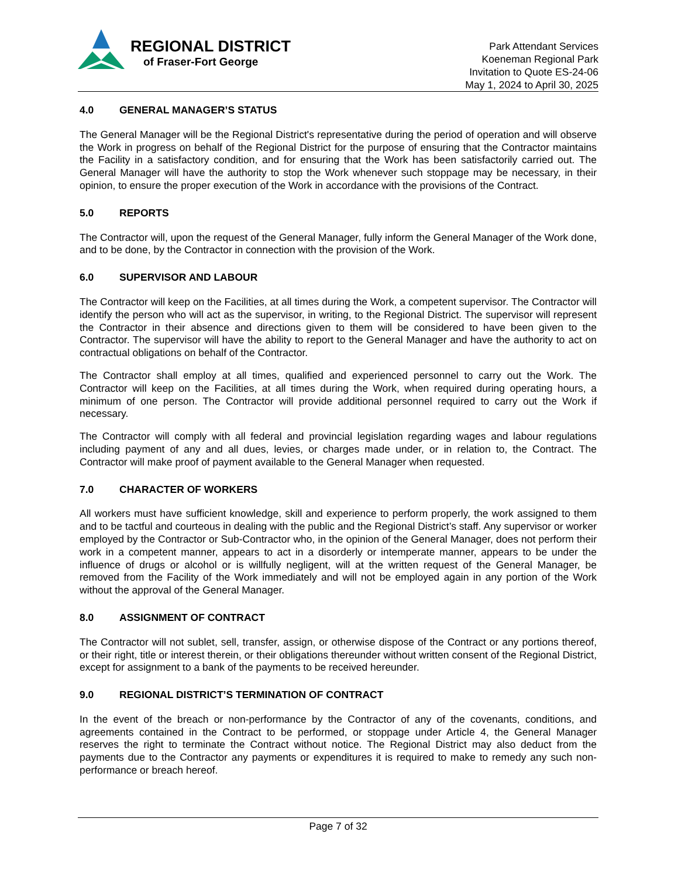REGIONAL DISTRICT
of Fraser-Fort George
Park Attendant Services
Koeneman Regional Park
Invitation to Quote ES-24-06
May 1, 2024 to April 30, 2025
4.0 GENERAL MANAGER’S STATUS
The General Manager will be the Regional District's representative during the period of operation and will observe the Work in progress on behalf of the Regional District for the purpose of ensuring that the Contractor maintains the Facility in a satisfactory condition, and for ensuring that the Work has been satisfactorily carried out. The General Manager will have the authority to stop the Work whenever such stoppage may be necessary, in their opinion, to ensure the proper execution of the Work in accordance with the provisions of the Contract.
5.0 REPORTS
The Contractor will, upon the request of the General Manager, fully inform the General Manager of the Work done, and to be done, by the Contractor in connection with the provision of the Work.
6.0 SUPERVISOR AND LABOUR
The Contractor will keep on the Facilities, at all times during the Work, a competent supervisor. The Contractor will identify the person who will act as the supervisor, in writing, to the Regional District. The supervisor will represent the Contractor in their absence and directions given to them will be considered to have been given to the Contractor. The supervisor will have the ability to report to the General Manager and have the authority to act on contractual obligations on behalf of the Contractor.
The Contractor shall employ at all times, qualified and experienced personnel to carry out the Work. The Contractor will keep on the Facilities, at all times during the Work, when required during operating hours, a minimum of one person. The Contractor will provide additional personnel required to carry out the Work if necessary.
The Contractor will comply with all federal and provincial legislation regarding wages and labour regulations including payment of any and all dues, levies, or charges made under, or in relation to, the Contract. The Contractor will make proof of payment available to the General Manager when requested.
7.0 CHARACTER OF WORKERS
All workers must have sufficient knowledge, skill and experience to perform properly, the work assigned to them and to be tactful and courteous in dealing with the public and the Regional District’s staff. Any supervisor or worker employed by the Contractor or Sub-Contractor who, in the opinion of the General Manager, does not perform their work in a competent manner, appears to act in a disorderly or intemperate manner, appears to be under the influence of drugs or alcohol or is willfully negligent, will at the written request of the General Manager, be removed from the Facility of the Work immediately and will not be employed again in any portion of the Work without the approval of the General Manager.
8.0 ASSIGNMENT OF CONTRACT
The Contractor will not sublet, sell, transfer, assign, or otherwise dispose of the Contract or any portions thereof, or their right, title or interest therein, or their obligations thereunder without written consent of the Regional District, except for assignment to a bank of the payments to be received hereunder.
9.0 REGIONAL DISTRICT’S TERMINATION OF CONTRACT
In the event of the breach or non-performance by the Contractor of any of the covenants, conditions, and agreements contained in the Contract to be performed, or stoppage under Article 4, the General Manager reserves the right to terminate the Contract without notice. The Regional District may also deduct from the payments due to the Contractor any payments or expenditures it is required to make to remedy any such non-performance or breach hereof.
Page 7 of 32